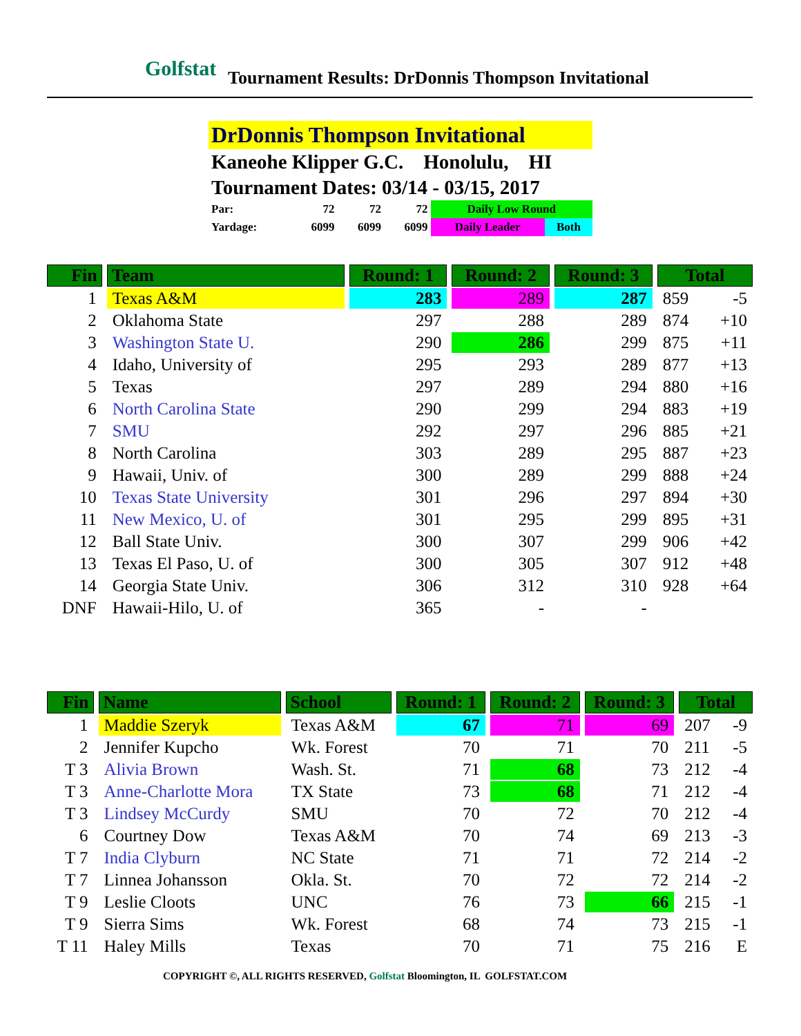Golfstat Tournament Results: DrDonnis Thompson Invitational
DrDonnis Thompson Invitational
Kaneohe Klipper G.C. Honolulu, HI
Tournament Dates: 03/14 - 03/15, 2017
| Par: | 72 | 72 | 72 | Daily Low Round | |
| Yardage: | 6099 | 6099 | 6099 | Daily Leader | Both |
| Fin | Team | Round: 1 | Round: 2 | Round: 3 | Total | |
| --- | --- | --- | --- | --- | --- | --- |
| 1 | Texas A&M | 283 | 289 | 287 | 859 | -5 |
| 2 | Oklahoma State | 297 | 288 | 289 | 874 | +10 |
| 3 | Washington State U. | 290 | 286 | 299 | 875 | +11 |
| 4 | Idaho, University of | 295 | 293 | 289 | 877 | +13 |
| 5 | Texas | 297 | 289 | 294 | 880 | +16 |
| 6 | North Carolina State | 290 | 299 | 294 | 883 | +19 |
| 7 | SMU | 292 | 297 | 296 | 885 | +21 |
| 8 | North Carolina | 303 | 289 | 295 | 887 | +23 |
| 9 | Hawaii, Univ. of | 300 | 289 | 299 | 888 | +24 |
| 10 | Texas State University | 301 | 296 | 297 | 894 | +30 |
| 11 | New Mexico, U. of | 301 | 295 | 299 | 895 | +31 |
| 12 | Ball State Univ. | 300 | 307 | 299 | 906 | +42 |
| 13 | Texas El Paso, U. of | 300 | 305 | 307 | 912 | +48 |
| 14 | Georgia State Univ. | 306 | 312 | 310 | 928 | +64 |
| DNF | Hawaii-Hilo, U. of | 365 | - | - | | |
| Fin | Name | School | Round: 1 | Round: 2 | Round: 3 | Total | |
| --- | --- | --- | --- | --- | --- | --- | --- |
| 1 | Maddie Szeryk | Texas A&M | 67 | 71 | 69 | 207 | -9 |
| 2 | Jennifer Kupcho | Wk. Forest | 70 | 71 | 70 | 211 | -5 |
| T 3 | Alivia Brown | Wash. St. | 71 | 68 | 73 | 212 | -4 |
| T 3 | Anne-Charlotte Mora | TX State | 73 | 68 | 71 | 212 | -4 |
| T 3 | Lindsey McCurdy | SMU | 70 | 72 | 70 | 212 | -4 |
| 6 | Courtney Dow | Texas A&M | 70 | 74 | 69 | 213 | -3 |
| T 7 | India Clyburn | NC State | 71 | 71 | 72 | 214 | -2 |
| T 7 | Linnea Johansson | Okla. St. | 70 | 72 | 72 | 214 | -2 |
| T 9 | Leslie Cloots | UNC | 76 | 73 | 66 | 215 | -1 |
| T 9 | Sierra Sims | Wk. Forest | 68 | 74 | 73 | 215 | -1 |
| T 11 | Haley Mills | Texas | 70 | 71 | 75 | 216 | E |
COPYRIGHT ©, ALL RIGHTS RESERVED, Golfstat Bloomington, IL GOLFSTAT.COM